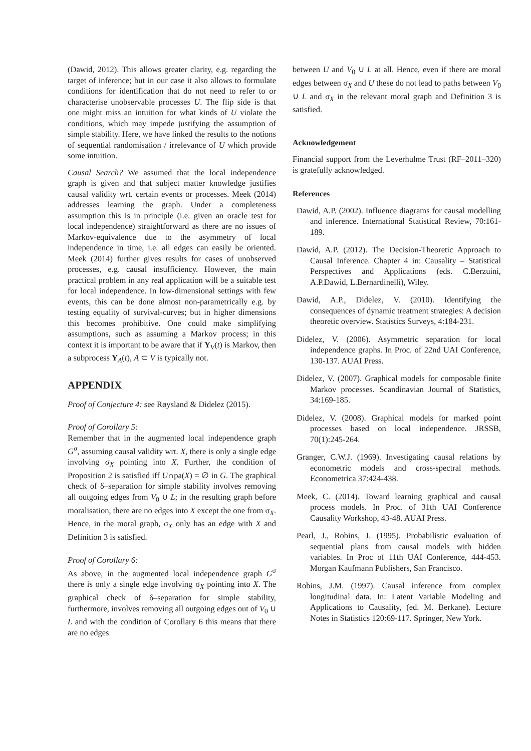(Dawid, 2012). This allows greater clarity, e.g. regarding the target of inference; but in our case it also allows to formulate conditions for identification that do not need to refer to or characterise unobservable processes U. The flip side is that one might miss an intuition for what kinds of U violate the conditions, which may impede justifying the assumption of simple stability. Here, we have linked the results to the notions of sequential randomisation / irrelevance of U which provide some intuition.
Causal Search? We assumed that the local independence graph is given and that subject matter knowledge justifies causal validity wrt. certain events or processes. Meek (2014) addresses learning the graph. Under a completeness assumption this is in principle (i.e. given an oracle test for local independence) straightforward as there are no issues of Markov-equivalence due to the asymmetry of local independence in time, i.e. all edges can easily be oriented. Meek (2014) further gives results for cases of unobserved processes, e.g. causal insufficiency. However, the main practical problem in any real application will be a suitable test for local independence. In low-dimensional settings with few events, this can be done almost non-parametrically e.g. by testing equality of survival-curves; but in higher dimensions this becomes prohibitive. One could make simplifying assumptions, such as assuming a Markov process; in this context it is important to be aware that if Y<sub>V</sub>(t) is Markov, then a subprocess Y<sub>A</sub>(t), A ⊂ V is typically not.
APPENDIX
Proof of Conjecture 4: see Røysland & Didelez (2015).
Proof of Corollary 5:
Remember that in the augmented local independence graph G<sup>σ</sup>, assuming causal validity wrt. X, there is only a single edge involving σ<sub>X</sub> pointing into X. Further, the condition of Proposition 2 is satisfied iff U∩pa(X) = ∅ in G. The graphical check of δ–separation for simple stability involves removing all outgoing edges from V<sub>0</sub> ∪ L; in the resulting graph before moralisation, there are no edges into X except the one from σ<sub>X</sub>. Hence, in the moral graph, σ<sub>X</sub> only has an edge with X and Definition 3 is satisfied.
Proof of Corollary 6:
As above, in the augmented local independence graph G<sup>σ</sup> there is only a single edge involving σ<sub>X</sub> pointing into X. The graphical check of δ–separation for simple stability, furthermore, involves removing all outgoing edges out of V<sub>0</sub> ∪ L and with the condition of Corollary 6 this means that there are no edges
between U and V<sub>0</sub> ∪ L at all. Hence, even if there are moral edges between σ<sub>X</sub> and U these do not lead to paths between V<sub>0</sub> ∪ L and σ<sub>X</sub> in the relevant moral graph and Definition 3 is satisfied.
Acknowledgement
Financial support from the Leverhulme Trust (RF–2011–320) is gratefully acknowledged.
References
Dawid, A.P. (2002). Influence diagrams for causal modelling and inference. International Statistical Review, 70:161-189.
Dawid, A.P. (2012). The Decision-Theoretic Approach to Causal Inference. Chapter 4 in: Causality – Statistical Perspectives and Applications (eds. C.Berzuini, A.P.Dawid, L.Bernardinelli), Wiley.
Dawid, A.P., Didelez, V. (2010). Identifying the consequences of dynamic treatment strategies: A decision theoretic overview. Statistics Surveys, 4:184-231.
Didelez, V. (2006). Asymmetric separation for local independence graphs. In Proc. of 22nd UAI Conference, 130-137. AUAI Press.
Didelez, V. (2007). Graphical models for composable finite Markov processes. Scandinavian Journal of Statistics, 34:169-185.
Didelez, V. (2008). Graphical models for marked point processes based on local independence. JRSSB, 70(1):245-264.
Granger, C.W.J. (1969). Investigating causal relations by econometric models and cross-spectral methods. Econometrica 37:424-438.
Meek, C. (2014). Toward learning graphical and causal process models. In Proc. of 31th UAI Conference Causality Workshop, 43-48. AUAI Press.
Pearl, J., Robins, J. (1995). Probabilistic evaluation of sequential plans from causal models with hidden variables. In Proc of 11th UAI Conference, 444-453. Morgan Kaufmann Publishers, San Francisco.
Robins, J.M. (1997). Causal inference from complex longitudinal data. In: Latent Variable Modeling and Applications to Causality, (ed. M. Berkane). Lecture Notes in Statistics 120:69-117. Springer, New York.